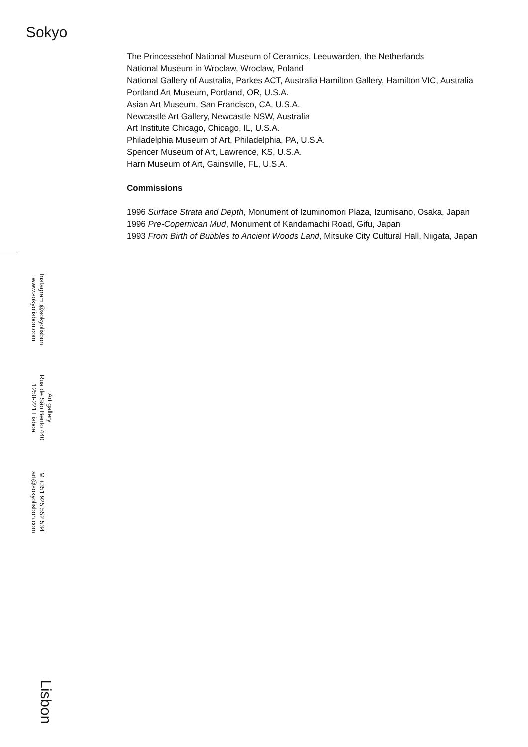Sokyo
The Princessehof National Museum of Ceramics, Leeuwarden, the Netherlands
National Museum in Wroclaw, Wroclaw, Poland
National Gallery of Australia, Parkes ACT, Australia Hamilton Gallery, Hamilton VIC, Australia
Portland Art Museum, Portland, OR, U.S.A.
Asian Art Museum, San Francisco, CA, U.S.A.
Newcastle Art Gallery, Newcastle NSW, Australia
Art Institute Chicago, Chicago, IL, U.S.A.
Philadelphia Museum of Art, Philadelphia, PA, U.S.A.
Spencer Museum of Art, Lawrence, KS, U.S.A.
Harn Museum of Art, Gainsville, FL, U.S.A.
Commissions
1996 Surface Strata and Depth, Monument of Izuminomori Plaza, Izumisano, Osaka, Japan
1996 Pre-Copernican Mud, Monument of Kandamachi Road, Gifu, Japan
1993 From Birth of Bubbles to Ancient Woods Land, Mitsuke City Cultural Hall, Niigata, Japan
Instagram @sokyolisbon
www.sokyolisbon.com
Art gallery
Rua de São Bento 440
1250-221 Lisboa
M +351 925 552 534
art@sokyolisbon.com
Lisbon